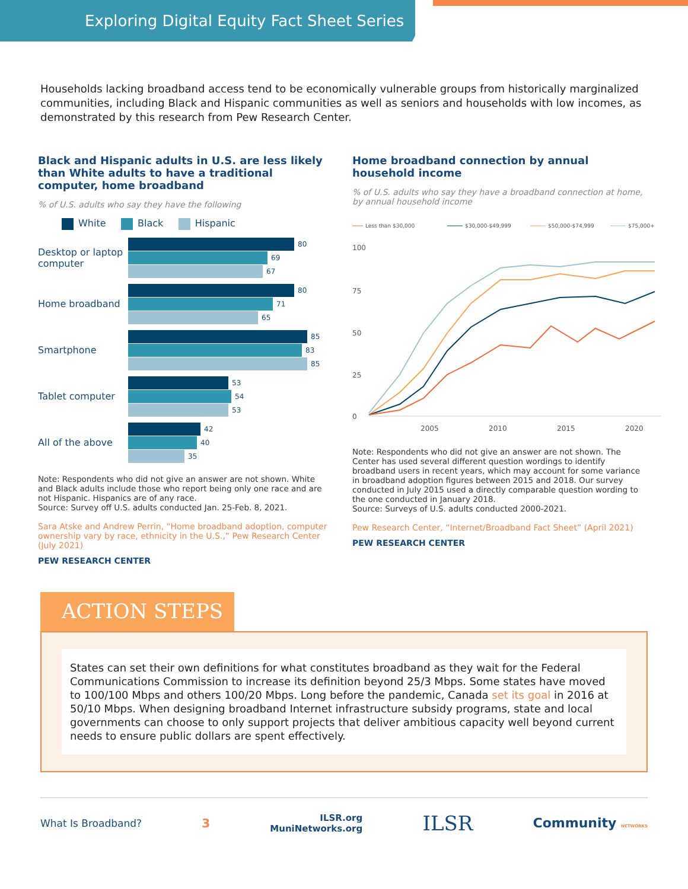Exploring Digital Equity Fact Sheet Series
Households lacking broadband access tend to be economically vulnerable groups from historically marginalized communities, including Black and Hispanic communities as well as seniors and households with low incomes, as demonstrated by this research from Pew Research Center.
Black and Hispanic adults in U.S. are less likely than White adults to have a traditional computer, home broadband
% of U.S. adults who say they have the following
White Black Hispanic
Desktop or laptop computer
80
69
67
Home broadband
80
71
65
Smartphone
85
83
85
Tablet computer
53
54
53
All of the above
42
40
35
Note: Respondents who did not give an answer are not shown. White and Black adults include those who report being only one race and are not Hispanic. Hispanics are of any race.
Source: Survey off U.S. adults conducted Jan. 25-Feb. 8, 2021.
Sara Atske and Andrew Perrin, “Home broadband adoption, computer ownership vary by race, ethnicity in the U.S.,” Pew Research Center (July 2021)
PEW RESEARCH CENTER
Home broadband connection by annual household income
% of U.S. adults who say they have a broadband connection at home, by annual household income
Less than $30,000
$30,000-$49,999
$50,000-$74,999
$75,000+
100
75
50
25
0
2005
2010
2015
2020
Note: Respondents who did not give an answer are not shown. The Center has used several different question wordings to identify broadband users in recent years, which may account for some variance in broadband adoption figures between 2015 and 2018. Our survey conducted in July 2015 used a directly comparable question wording to the one conducted in January 2018.
Source: Surveys of U.S. adults conducted 2000-2021.
Pew Research Center, “Internet/Broadband Fact Sheet” (April 2021)
PEW RESEARCH CENTER
ACTION STEPS
States can set their own definitions for what constitutes broadband as they wait for the Federal Communications Commission to increase its definition beyond 25/3 Mbps. Some states have moved to 100/100 Mbps and others 100/20 Mbps. Long before the pandemic, Canada set its goal in 2016 at 50/10 Mbps. When designing broadband Internet infrastructure subsidy programs, state and local governments can choose to only support projects that deliver ambitious capacity well beyond current needs to ensure public dollars are spent effectively.
What Is Broadband? 3 ILSR.org
MuniNetworks.org ILSR Community NETWORKS